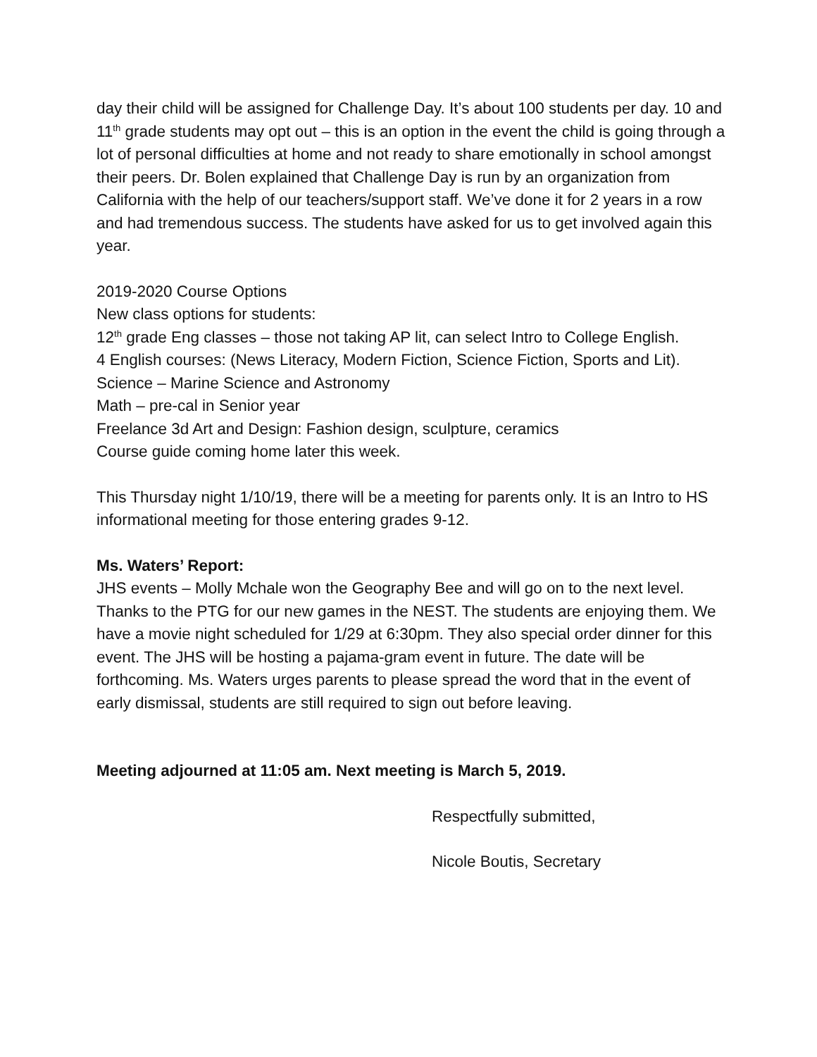day their child will be assigned for Challenge Day. It’s about 100 students per day. 10 and 11<sup>th</sup> grade students may opt out – this is an option in the event the child is going through a lot of personal difficulties at home and not ready to share emotionally in school amongst their peers. Dr. Bolen explained that Challenge Day is run by an organization from California with the help of our teachers/support staff. We’ve done it for 2 years in a row and had tremendous success. The students have asked for us to get involved again this year.
2019-2020 Course Options
New class options for students:
12<sup>th</sup> grade Eng classes – those not taking AP lit, can select Intro to College English.
4 English courses: (News Literacy, Modern Fiction, Science Fiction, Sports and Lit).
Science – Marine Science and Astronomy
Math – pre-cal in Senior year
Freelance 3d Art and Design: Fashion design, sculpture, ceramics
Course guide coming home later this week.
This Thursday night 1/10/19, there will be a meeting for parents only. It is an Intro to HS informational meeting for those entering grades 9-12.
Ms. Waters’ Report:
JHS events – Molly Mchale won the Geography Bee and will go on to the next level. Thanks to the PTG for our new games in the NEST. The students are enjoying them. We have a movie night scheduled for 1/29 at 6:30pm. They also special order dinner for this event. The JHS will be hosting a pajama-gram event in future. The date will be forthcoming. Ms. Waters urges parents to please spread the word that in the event of early dismissal, students are still required to sign out before leaving.
Meeting adjourned at 11:05 am. Next meeting is March 5, 2019.
Respectfully submitted,
Nicole Boutis, Secretary